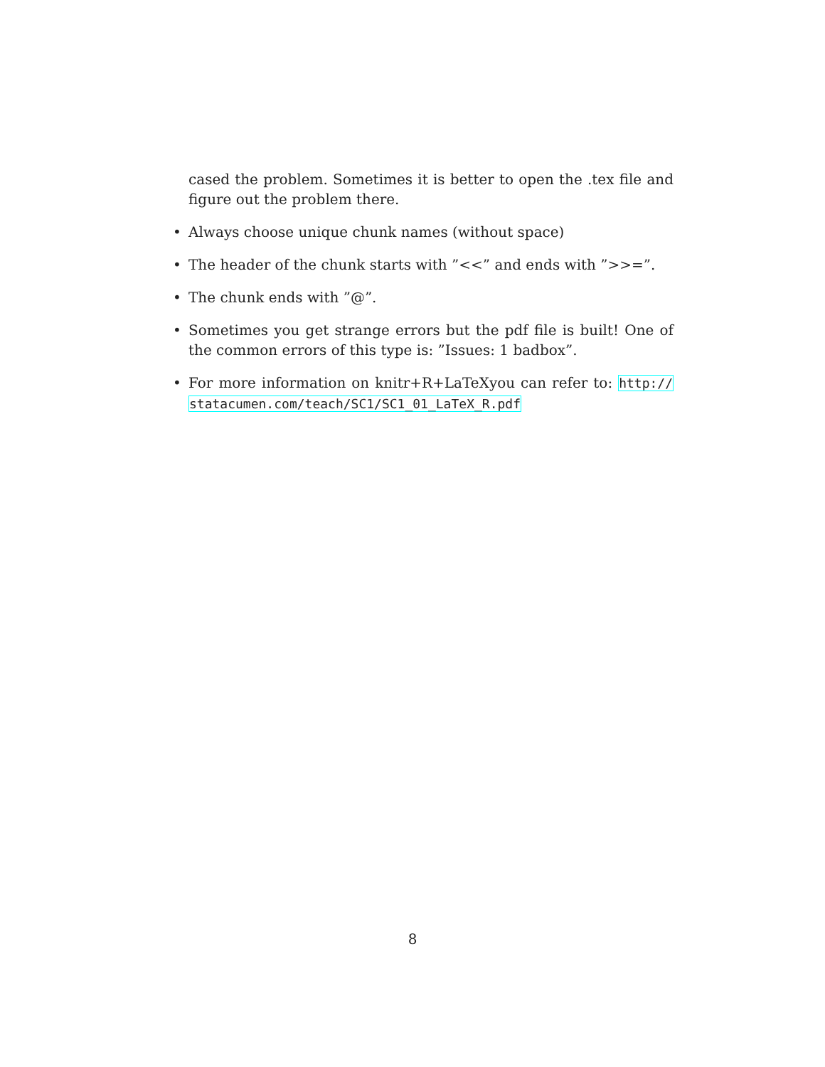cased the problem. Sometimes it is better to open the .tex file and figure out the problem there.
• Always choose unique chunk names (without space)
• The header of the chunk starts with ”<<” and ends with ”>>=”.
• The chunk ends with ”@”.
• Sometimes you get strange errors but the pdf file is built! One of the common errors of this type is: ”Issues: 1 badbox”.
• For more information on knitr+R+LaTeXyou can refer to: http:// statacumen.com/teach/SC1/SC1_01_LaTeX_R.pdf
8